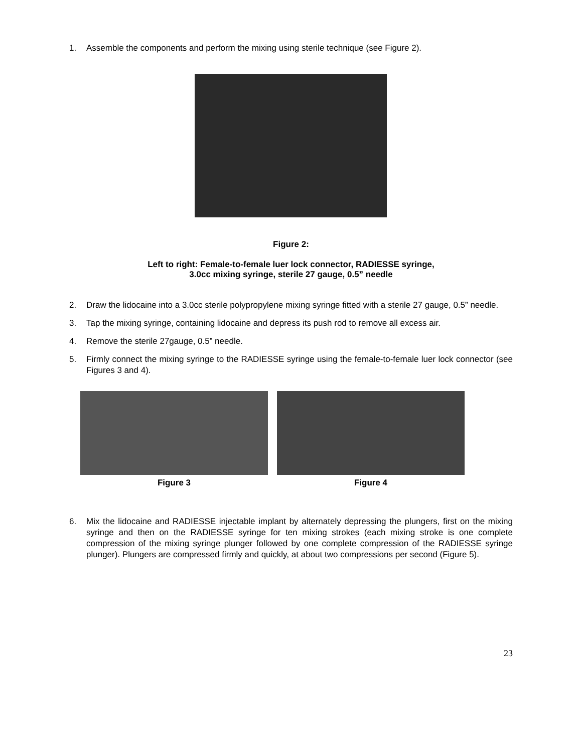1. Assemble the components and perform the mixing using sterile technique (see Figure 2).
Figure 2:
Left to right: Female-to-female luer lock connector, RADIESSE syringe,
3.0cc mixing syringe, sterile 27 gauge, 0.5” needle
2. Draw the lidocaine into a 3.0cc sterile polypropylene mixing syringe fitted with a sterile 27 gauge, 0.5” needle.
3. Tap the mixing syringe, containing lidocaine and depress its push rod to remove all excess air.
4. Remove the sterile 27gauge, 0.5” needle.
5. Firmly connect the mixing syringe to the RADIESSE syringe using the female-to-female luer lock connector (see Figures 3 and 4).
Figure 3 Figure 4
6. Mix the lidocaine and RADIESSE injectable implant by alternately depressing the plungers, first on the mixing syringe and then on the RADIESSE syringe for ten mixing strokes (each mixing stroke is one complete compression of the mixing syringe plunger followed by one complete compression of the RADIESSE syringe plunger). Plungers are compressed firmly and quickly, at about two compressions per second (Figure 5).
23